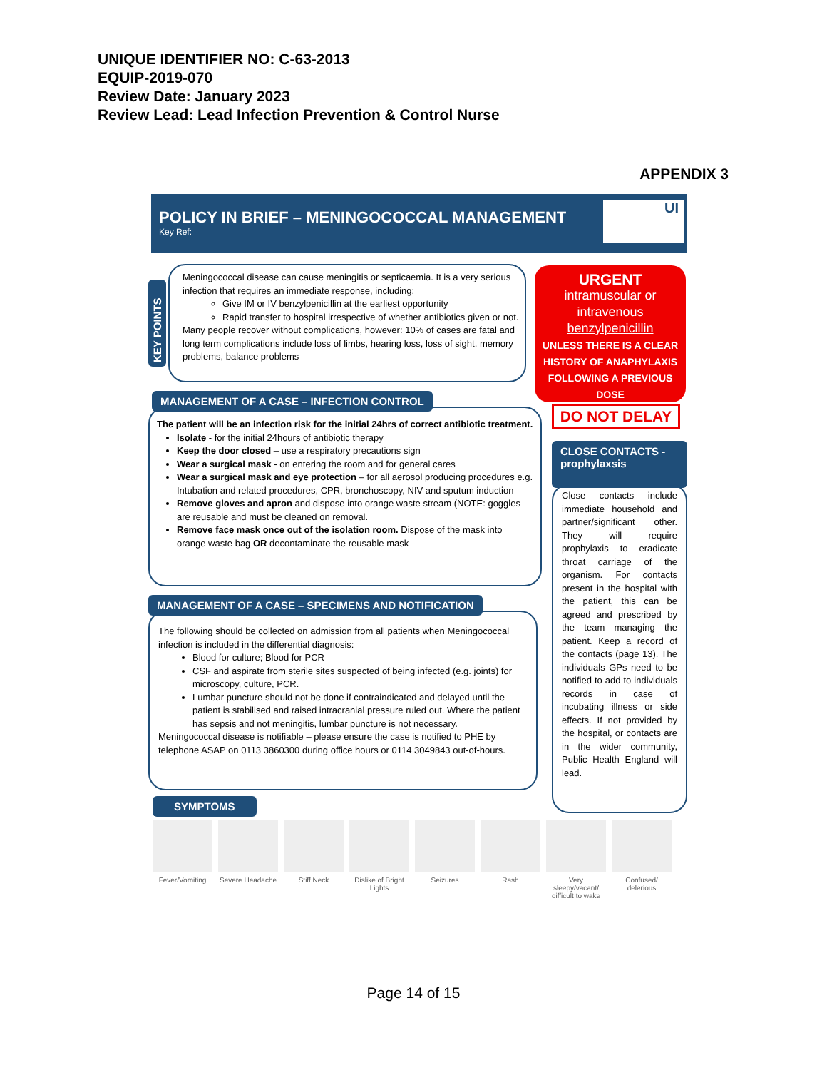UNIQUE IDENTIFIER NO: C-63-2013
EQUIP-2019-070
Review Date: January 2023
Review Lead: Lead Infection Prevention & Control Nurse
APPENDIX 3
POLICY IN BRIEF – MENINGOCOCCAL MANAGEMENT
Key Ref:
UI
KEY POINTS
Meningococcal disease can cause meningitis or septicaemia. It is a very serious infection that requires an immediate response, including:
Give IM or IV benzylpenicillin at the earliest opportunity
Rapid transfer to hospital irrespective of whether antibiotics given or not.
Many people recover without complications, however: 10% of cases are fatal and long term complications include loss of limbs, hearing loss, loss of sight, memory problems, balance problems
URGENT
intramuscular or intravenous
benzylpenicillin
UNLESS THERE IS A CLEAR HISTORY OF ANAPHYLAXIS FOLLOWING A PREVIOUS DOSE
DO NOT DELAY
The patient will be an infection risk for the initial 24hrs of correct antibiotic treatment.
Isolate - for the initial 24hours of antibiotic therapy
Keep the door closed – use a respiratory precautions sign
Wear a surgical mask - on entering the room and for general cares
Wear a surgical mask and eye protection – for all aerosol producing procedures e.g. Intubation and related procedures, CPR, bronchoscopy, NIV and sputum induction
Remove gloves and apron and dispose into orange waste stream (NOTE: goggles are reusable and must be cleaned on removal.
Remove face mask once out of the isolation room. Dispose of the mask into orange waste bag OR decontaminate the reusable mask
MANAGEMENT OF A CASE – INFECTION CONTROL
The following should be collected on admission from all patients when Meningococcal infection is included in the differential diagnosis:
Blood for culture; Blood for PCR
CSF and aspirate from sterile sites suspected of being infected (e.g. joints) for microscopy, culture, PCR.
Lumbar puncture should not be done if contraindicated and delayed until the patient is stabilised and raised intracranial pressure ruled out. Where the patient has sepsis and not meningitis, lumbar puncture is not necessary.
Meningococcal disease is notifiable – please ensure the case is notified to PHE by telephone ASAP on 0113 3860300 during office hours or 0114 3049843 out-of-hours.
MANAGEMENT OF A CASE – SPECIMENS AND NOTIFICATION
CLOSE CONTACTS - prophylaxsis
Close contacts include immediate household and partner/significant other. They will require prophylaxis to eradicate throat carriage of the organism. For contacts present in the hospital with the patient, this can be agreed and prescribed by the team managing the patient. Keep a record of the contacts (page 13). The individuals GPs need to be notified to add to individuals records in case of incubating illness or side effects. If not provided by the hospital, or contacts are in the wider community, Public Health England will lead.
SYMPTOMS
Fever/Vomiting Severe Headache
Stiff Neck Dislike of Bright Lights
Seizures Rash Very sleepy/vacant/ difficult to wake
Confused/ delerious
Page 14 of 15